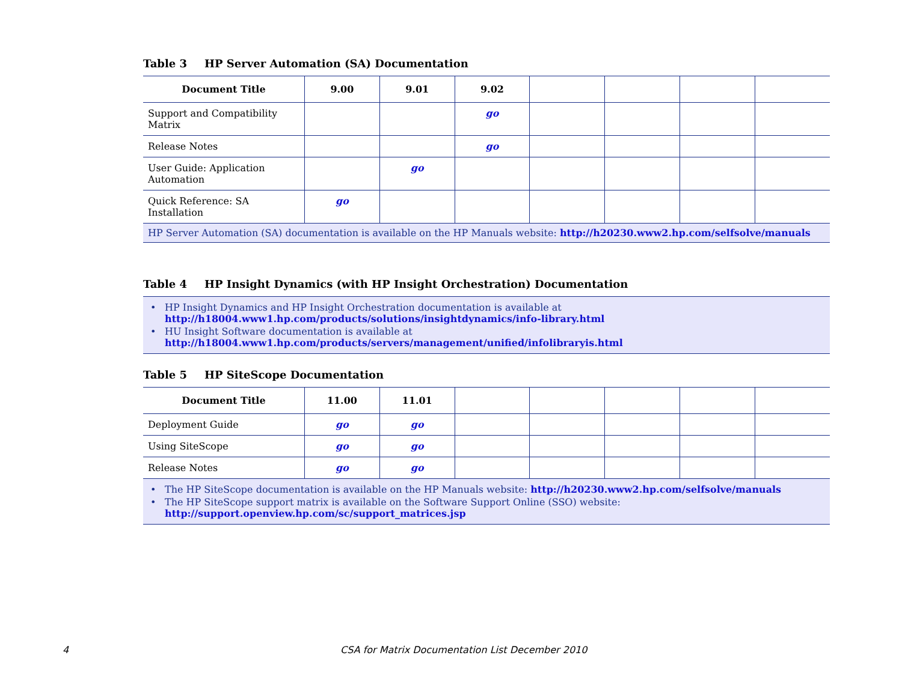Table 3 HP Server Automation (SA) Documentation
| Document Title | 9.00 | 9.01 | 9.02 | | | | |
| --- | --- | --- | --- | --- | --- | --- | --- |
| Support and Compatibility Matrix | | | go | | | | |
| Release Notes | | | go | | | | |
| User Guide: Application Automation | | go | | | | | |
| Quick Reference: SA Installation | go | | | | | | |
HP Server Automation (SA) documentation is available on the HP Manuals website: http://h20230.www2.hp.com/selfsolve/manuals
Table 4 HP Insight Dynamics (with HP Insight Orchestration) Documentation
• HP Insight Dynamics and HP Insight Orchestration documentation is available at
http://h18004.www1.hp.com/products/solutions/insightdynamics/info-library.html
• HU Insight Software documentation is available at
http://h18004.www1.hp.com/products/servers/management/unified/infolibraryis.html
Table 5 HP SiteScope Documentation
| Document Title | 11.00 | 11.01 | | | | | |
| --- | --- | --- | --- | --- | --- | --- | --- |
| Deployment Guide | go | go | | | | | |
| Using SiteScope | go | go | | | | | |
| Release Notes | go | go | | | | | |
• The HP SiteScope documentation is available on the HP Manuals website: http://h20230.www2.hp.com/selfsolve/manuals
• The HP SiteScope support matrix is available on the Software Support Online (SSO) website:
http://support.openview.hp.com/sc/support_matrices.jsp
4
CSA for Matrix Documentation List December 2010